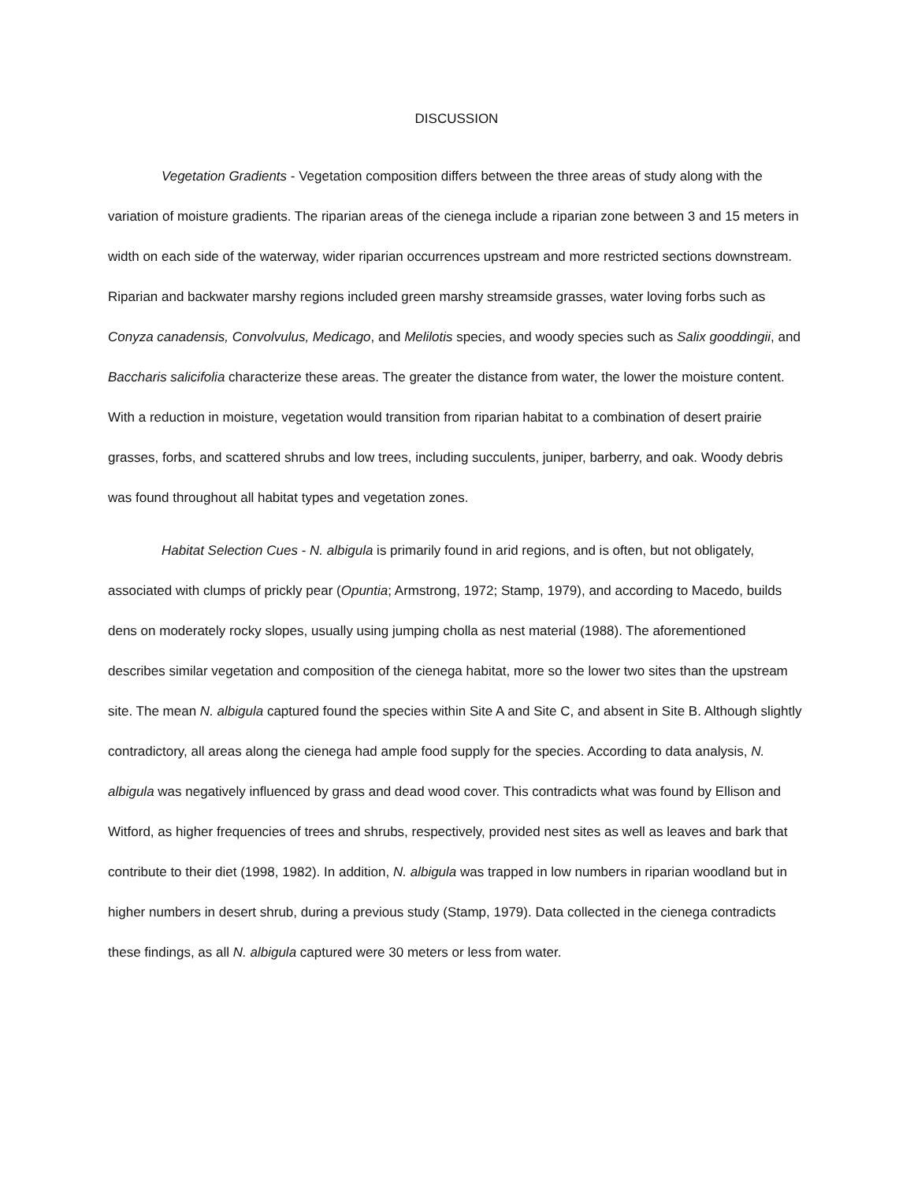DISCUSSION
Vegetation Gradients - Vegetation composition differs between the three areas of study along with the variation of moisture gradients. The riparian areas of the cienega include a riparian zone between 3 and 15 meters in width on each side of the waterway, wider riparian occurrences upstream and more restricted sections downstream. Riparian and backwater marshy regions included green marshy streamside grasses, water loving forbs such as Conyza canadensis, Convolvulus, Medicago, and Melilotis species, and woody species such as Salix gooddingii, and Baccharis salicifolia characterize these areas. The greater the distance from water, the lower the moisture content. With a reduction in moisture, vegetation would transition from riparian habitat to a combination of desert prairie grasses, forbs, and scattered shrubs and low trees, including succulents, juniper, barberry, and oak. Woody debris was found throughout all habitat types and vegetation zones.
Habitat Selection Cues - N. albigula is primarily found in arid regions, and is often, but not obligately, associated with clumps of prickly pear (Opuntia; Armstrong, 1972; Stamp, 1979), and according to Macedo, builds dens on moderately rocky slopes, usually using jumping cholla as nest material (1988). The aforementioned describes similar vegetation and composition of the cienega habitat, more so the lower two sites than the upstream site. The mean N. albigula captured found the species within Site A and Site C, and absent in Site B. Although slightly contradictory, all areas along the cienega had ample food supply for the species. According to data analysis, N. albigula was negatively influenced by grass and dead wood cover. This contradicts what was found by Ellison and Witford, as higher frequencies of trees and shrubs, respectively, provided nest sites as well as leaves and bark that contribute to their diet (1998, 1982). In addition, N. albigula was trapped in low numbers in riparian woodland but in higher numbers in desert shrub, during a previous study (Stamp, 1979). Data collected in the cienega contradicts these findings, as all N. albigula captured were 30 meters or less from water.